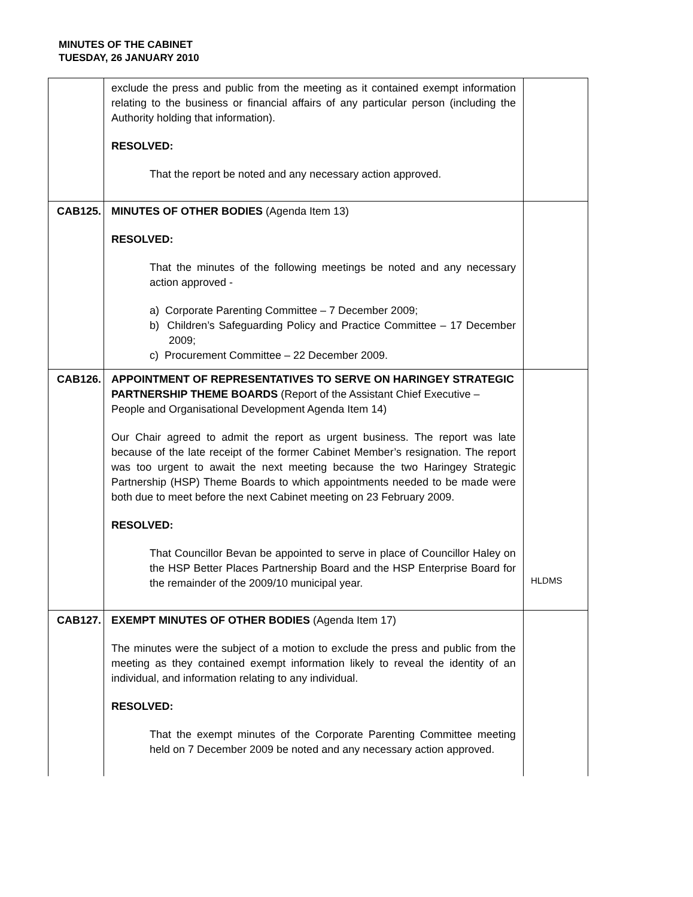MINUTES OF THE CABINET
TUESDAY, 26 JANUARY 2010
| | exclude the press and public from the meeting as it contained exempt information relating to the business or financial affairs of any particular person (including the Authority holding that information). RESOLVED: That the report be noted and any necessary action approved. | |
| CAB125. | MINUTES OF OTHER BODIES (Agenda Item 13) RESOLVED: That the minutes of the following meetings be noted and any necessary action approved - a) Corporate Parenting Committee – 7 December 2009; b) Children’s Safeguarding Policy and Practice Committee – 17 December 2009; c) Procurement Committee – 22 December 2009. | |
| CAB126. | APPOINTMENT OF REPRESENTATIVES TO SERVE ON HARINGEY STRATEGIC PARTNERSHIP THEME BOARDS (Report of the Assistant Chief Executive – People and Organisational Development Agenda Item 14) Our Chair agreed to admit the report as urgent business. The report was late because of the late receipt of the former Cabinet Member’s resignation. The report was too urgent to await the next meeting because the two Haringey Strategic Partnership (HSP) Theme Boards to which appointments needed to be made were both due to meet before the next Cabinet meeting on 23 February 2009. RESOLVED: That Councillor Bevan be appointed to serve in place of Councillor Haley on the HSP Better Places Partnership Board and the HSP Enterprise Board for the remainder of the 2009/10 municipal year. | HLDMS |
| CAB127. | EXEMPT MINUTES OF OTHER BODIES (Agenda Item 17) The minutes were the subject of a motion to exclude the press and public from the meeting as they contained exempt information likely to reveal the identity of an individual, and information relating to any individual. RESOLVED: That the exempt minutes of the Corporate Parenting Committee meeting held on 7 December 2009 be noted and any necessary action approved. | |